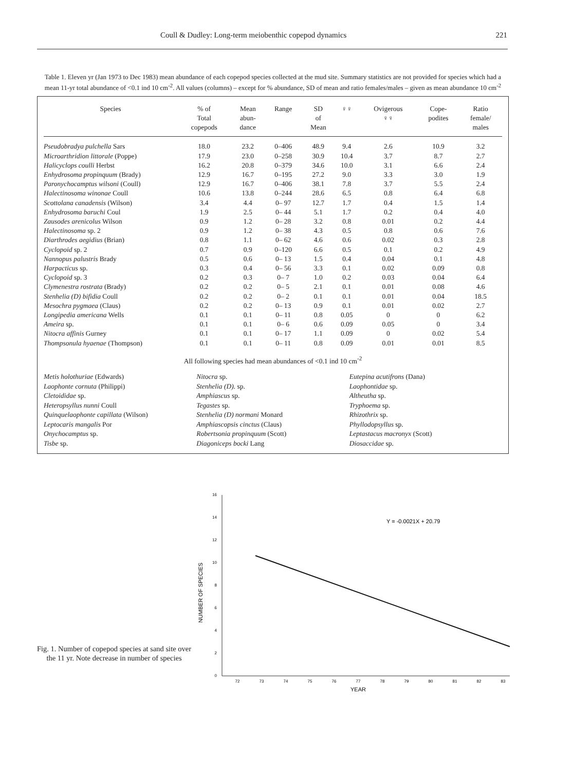Coull & Dudley: Long-term meiobenthic copepod dynamics 221
Table 1. Eleven yr (Jan 1973 to Dec 1983) mean abundance of each copepod species collected at the mud site. Summary statistics are not provided for species which had a mean 11-yr total abundance of <0.1 ind 10 cm<sup>-2</sup>. All values (columns) – except for % abundance, SD of mean and ratio females/males – given as mean abundance 10 cm<sup>-2</sup>
| Species | % of Total copepods | Mean abun- dance | Range | SD of Mean | ♀♀ | Ovigerous ♀♀ | Cope- podites | Ratio female/ males |
| --- | --- | --- | --- | --- | --- | --- | --- | --- |
| Pseudobradya pulchella Sars | 18.0 | 23.2 | 0–406 | 48.9 | 9.4 | 2.6 | 10.9 | 3.2 |
| Microarthridion littorale (Poppe) | 17.9 | 23.0 | 0–258 | 30.9 | 10.4 | 3.7 | 8.7 | 2.7 |
| Halicyclops coulli Herbst | 16.2 | 20.8 | 0–379 | 34.6 | 10.0 | 3.1 | 6.6 | 2.4 |
| Enhydrosoma propinquum (Brady) | 12.9 | 16.7 | 0–195 | 27.2 | 9.0 | 3.3 | 3.0 | 1.9 |
| Paronychocamptus wilsoni (Coull) | 12.9 | 16.7 | 0–406 | 38.1 | 7.8 | 3.7 | 5.5 | 2.4 |
| Halectinosoma winonae Coull | 10.6 | 13.8 | 0–244 | 28.6 | 6.5 | 0.8 | 6.4 | 6.8 |
| Scottolana canadensis (Wilson) | 3.4 | 4.4 | 0– 97 | 12.7 | 1.7 | 0.4 | 1.5 | 1.4 |
| Enhydrosoma baruchi Coul | 1.9 | 2.5 | 0– 44 | 5.1 | 1.7 | 0.2 | 0.4 | 4.0 |
| Zausodes arenicolus Wilson | 0.9 | 1.2 | 0– 28 | 3.2 | 0.8 | 0.01 | 0.2 | 4.4 |
| Halectinosoma sp. 2 | 0.9 | 1.2 | 0– 38 | 4.3 | 0.5 | 0.8 | 0.6 | 7.6 |
| Diarthrodes aegidius (Brian) | 0.8 | 1.1 | 0– 62 | 4.6 | 0.6 | 0.02 | 0.3 | 2.8 |
| Cyclopoid sp. 2 | 0.7 | 0.9 | 0–120 | 6.6 | 0.5 | 0.1 | 0.2 | 4.9 |
| Nannopus palustris Brady | 0.5 | 0.6 | 0– 13 | 1.5 | 0.4 | 0.04 | 0.1 | 4.8 |
| Harpacticus sp. | 0.3 | 0.4 | 0– 56 | 3.3 | 0.1 | 0.02 | 0.09 | 0.8 |
| Cyclopoid sp. 3 | 0.2 | 0.3 | 0– 7 | 1.0 | 0.2 | 0.03 | 0.04 | 6.4 |
| Clymenestra rostrata (Brady) | 0.2 | 0.2 | 0– 5 | 2.1 | 0.1 | 0.01 | 0.08 | 4.6 |
| Stenhelia (D) bifidia Coull | 0.2 | 0.2 | 0– 2 | 0.1 | 0.1 | 0.01 | 0.04 | 18.5 |
| Mesochra pygmaea (Claus) | 0.2 | 0.2 | 0– 13 | 0.9 | 0.1 | 0.01 | 0.02 | 2.7 |
| Longipedia americana Wells | 0.1 | 0.1 | 0– 11 | 0.8 | 0.05 | 0 | 0 | 6.2 |
| Ameira sp. | 0.1 | 0.1 | 0– 6 | 0.6 | 0.09 | 0.05 | 0 | 3.4 |
| Nitocra affinis Gurney | 0.1 | 0.1 | 0– 17 | 1.1 | 0.09 | 0 | 0.02 | 5.4 |
| Thompsonula hyaenae (Thompson) | 0.1 | 0.1 | 0– 11 | 0.8 | 0.09 | 0.01 | 0.01 | 8.5 |
All following species had mean abundances of <0.1 ind 10 cm<sup>-2</sup>
Metis holothuriae (Edwards)
Laophonte cornuta (Philippi)
Cletoididae sp.
Heteropsyllus nunni Coull
Quinquelaophonte capillata (Wilson)
Leptocaris mangalis Por
Onychocamptus sp.
Tisbe sp.
Nitocra sp.
Stenhelia (D). sp.
Amphiascus sp.
Tegastes sp.
Stenhelia (D) normani Monard
Amphiascopsis cinctus (Claus)
Robertsonia propinquum (Scott)
Diagoniceps bocki Lang
Eutepina acutifrons (Dana)
Laophontidae sp.
Altheutha sp.
Tryphoema sp.
Rhizothrix sp.
Phyllodopsyllus sp.
Leptastacus macronyx (Scott)
Diosaccidae sp.
Fig. 1. Number of copepod species at sand site over the 11 yr. Note decrease in number of species
0
2
4
6
8
10
12
14
16
72
73
74
75
76
77
78
79
80
81
82
83
YEAR
NUMBER OF SPECIES
Y = -0.0021X + 20.79